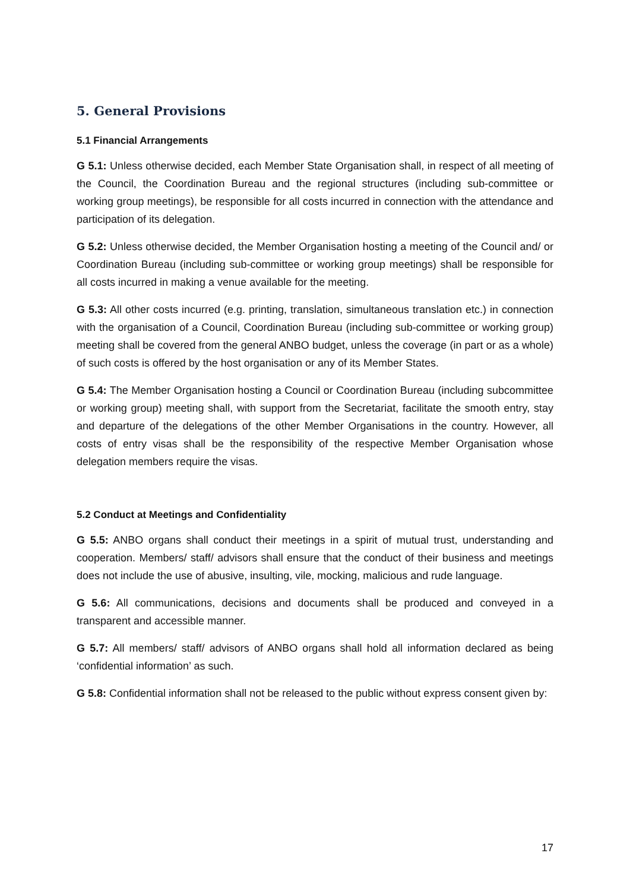5. General Provisions
5.1 Financial Arrangements
G 5.1: Unless otherwise decided, each Member State Organisation shall, in respect of all meeting of the Council, the Coordination Bureau and the regional structures (including sub-committee or working group meetings), be responsible for all costs incurred in connection with the attendance and participation of its delegation.
G 5.2: Unless otherwise decided, the Member Organisation hosting a meeting of the Council and/ or Coordination Bureau (including sub-committee or working group meetings) shall be responsible for all costs incurred in making a venue available for the meeting.
G 5.3: All other costs incurred (e.g. printing, translation, simultaneous translation etc.) in connection with the organisation of a Council, Coordination Bureau (including sub-committee or working group) meeting shall be covered from the general ANBO budget, unless the coverage (in part or as a whole) of such costs is offered by the host organisation or any of its Member States.
G 5.4: The Member Organisation hosting a Council or Coordination Bureau (including subcommittee or working group) meeting shall, with support from the Secretariat, facilitate the smooth entry, stay and departure of the delegations of the other Member Organisations in the country. However, all costs of entry visas shall be the responsibility of the respective Member Organisation whose delegation members require the visas.
5.2 Conduct at Meetings and Confidentiality
G 5.5: ANBO organs shall conduct their meetings in a spirit of mutual trust, understanding and cooperation. Members/ staff/ advisors shall ensure that the conduct of their business and meetings does not include the use of abusive, insulting, vile, mocking, malicious and rude language.
G 5.6: All communications, decisions and documents shall be produced and conveyed in a transparent and accessible manner.
G 5.7: All members/ staff/ advisors of ANBO organs shall hold all information declared as being ‘confidential information’ as such.
G 5.8: Confidential information shall not be released to the public without express consent given by:
17